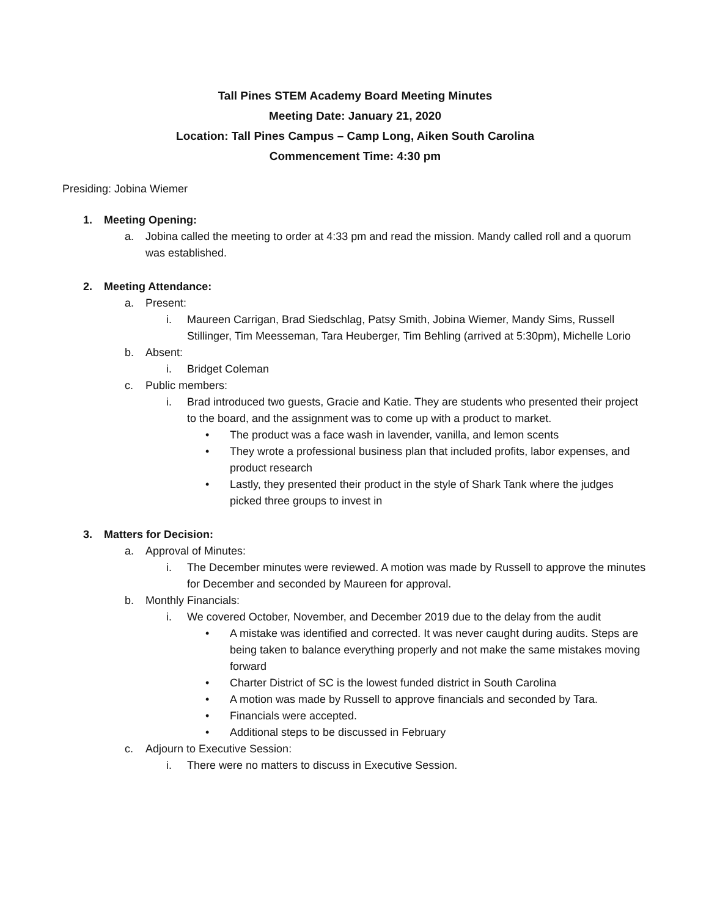Tall Pines STEM Academy Board Meeting Minutes
Meeting Date: January 21, 2020
Location: Tall Pines Campus – Camp Long, Aiken South Carolina
Commencement Time: 4:30 pm
Presiding: Jobina Wiemer
1. Meeting Opening:
a. Jobina called the meeting to order at 4:33 pm and read the mission. Mandy called roll and a quorum was established.
2. Meeting Attendance:
a. Present:
i. Maureen Carrigan, Brad Siedschlag, Patsy Smith, Jobina Wiemer, Mandy Sims, Russell Stillinger, Tim Meesseman, Tara Heuberger, Tim Behling (arrived at 5:30pm), Michelle Lorio
b. Absent:
i. Bridget Coleman
c. Public members:
i. Brad introduced two guests, Gracie and Katie. They are students who presented their project to the board, and the assignment was to come up with a product to market.
• The product was a face wash in lavender, vanilla, and lemon scents
• They wrote a professional business plan that included profits, labor expenses, and product research
• Lastly, they presented their product in the style of Shark Tank where the judges picked three groups to invest in
3. Matters for Decision:
a. Approval of Minutes:
i. The December minutes were reviewed. A motion was made by Russell to approve the minutes for December and seconded by Maureen for approval.
b. Monthly Financials:
i. We covered October, November, and December 2019 due to the delay from the audit
• A mistake was identified and corrected. It was never caught during audits. Steps are being taken to balance everything properly and not make the same mistakes moving forward
• Charter District of SC is the lowest funded district in South Carolina
• A motion was made by Russell to approve financials and seconded by Tara.
• Financials were accepted.
• Additional steps to be discussed in February
c. Adjourn to Executive Session:
i. There were no matters to discuss in Executive Session.